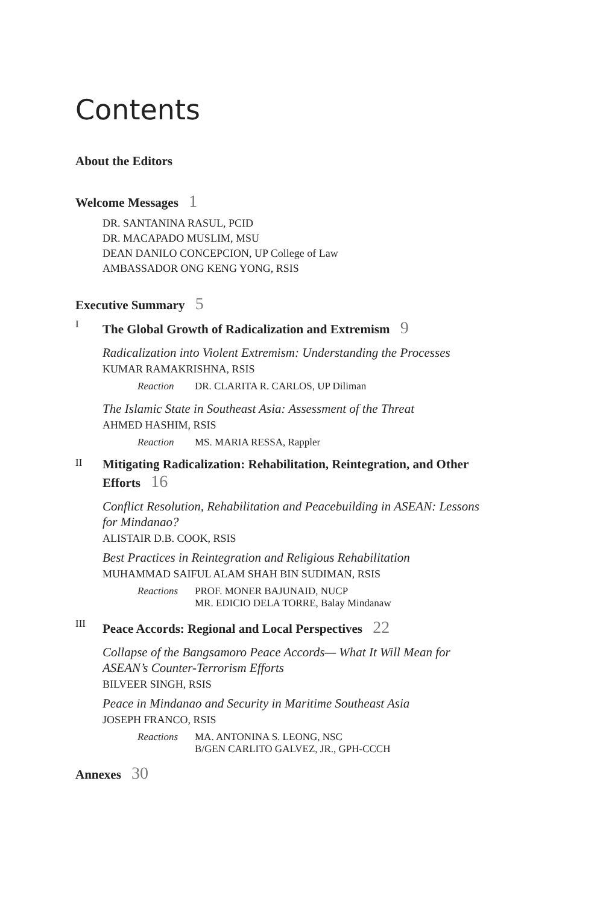Contents
About the Editors
Welcome Messages 1
DR. SANTANINA RASUL, PCID
DR. MACAPADO MUSLIM, MSU
DEAN DANILO CONCEPCION, UP College of Law
AMBASSADOR ONG KENG YONG, RSIS
Executive Summary 5
I The Global Growth of Radicalization and Extremism 9
Radicalization into Violent Extremism: Understanding the Processes
KUMAR RAMAKRISHNA, RSIS
Reaction DR. CLARITA R. CARLOS, UP Diliman
The Islamic State in Southeast Asia: Assessment of the Threat
AHMED HASHIM, RSIS
Reaction MS. MARIA RESSA, Rappler
II Mitigating Radicalization: Rehabilitation, Reintegration, and Other Efforts 16
Conflict Resolution, Rehabilitation and Peacebuilding in ASEAN: Lessons for Mindanao?
ALISTAIR D.B. COOK, RSIS
Best Practices in Reintegration and Religious Rehabilitation
MUHAMMAD SAIFUL ALAM SHAH BIN SUDIMAN, RSIS
Reactions PROF. MONER BAJUNAID, NUCP
MR. EDICIO DELA TORRE, Balay Mindanaw
III Peace Accords: Regional and Local Perspectives 22
Collapse of the Bangsamoro Peace Accords— What It Will Mean for ASEAN’s Counter-Terrorism Efforts
BILVEER SINGH, RSIS
Peace in Mindanao and Security in Maritime Southeast Asia
JOSEPH FRANCO, RSIS
Reactions MA. ANTONINA S. LEONG, NSC
B/GEN CARLITO GALVEZ, JR., GPH-CCCH
Annexes 30